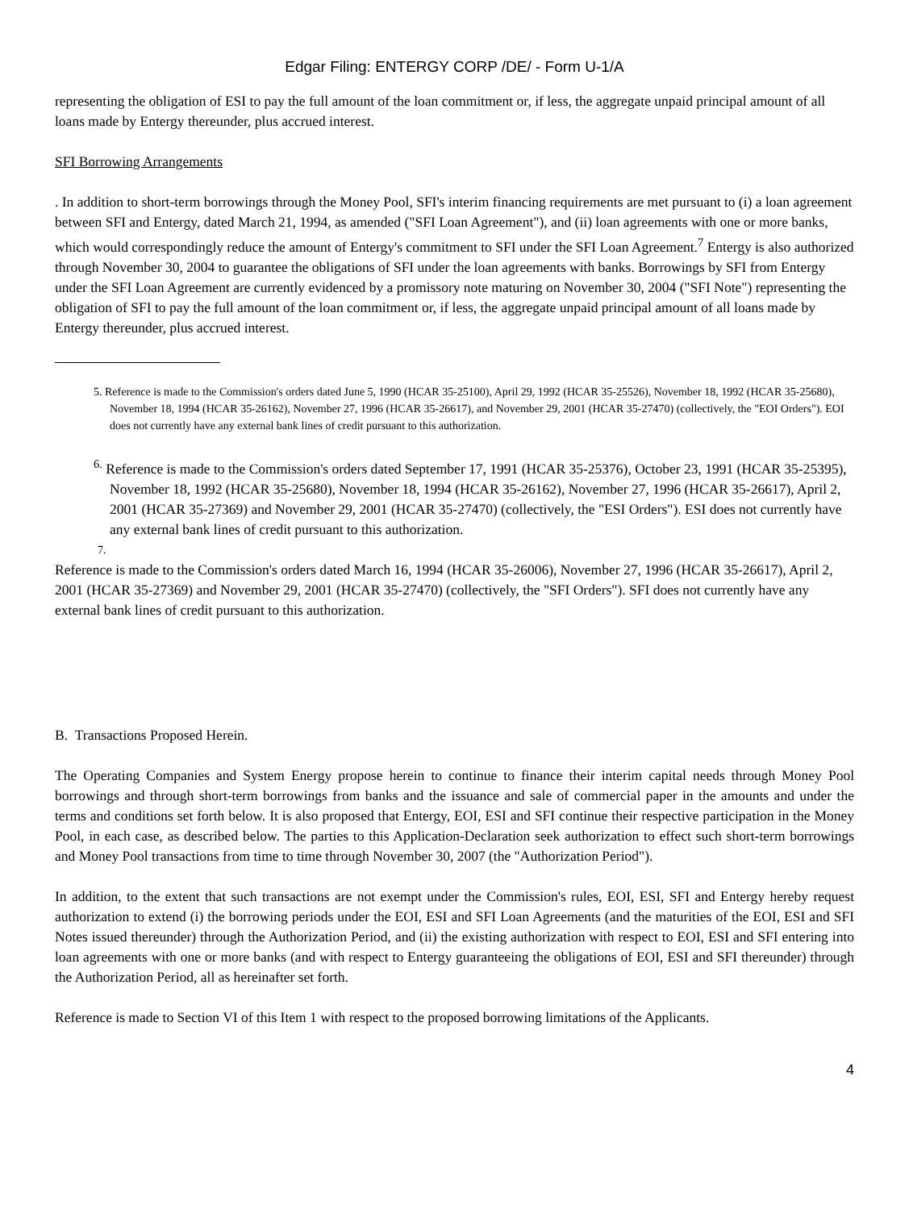Edgar Filing: ENTERGY CORP /DE/ - Form U-1/A
representing the obligation of ESI to pay the full amount of the loan commitment or, if less, the aggregate unpaid principal amount of all loans made by Entergy thereunder, plus accrued interest.
SFI Borrowing Arrangements
. In addition to short-term borrowings through the Money Pool, SFI's interim financing requirements are met pursuant to (i) a loan agreement between SFI and Entergy, dated March 21, 1994, as amended ("SFI Loan Agreement"), and (ii) loan agreements with one or more banks, which would correspondingly reduce the amount of Entergy's commitment to SFI under the SFI Loan Agreement.<sup>7</sup> Entergy is also authorized through November 30, 2004 to guarantee the obligations of SFI under the loan agreements with banks. Borrowings by SFI from Entergy under the SFI Loan Agreement are currently evidenced by a promissory note maturing on November 30, 2004 ("SFI Note") representing the obligation of SFI to pay the full amount of the loan commitment or, if less, the aggregate unpaid principal amount of all loans made by Entergy thereunder, plus accrued interest.
5. Reference is made to the Commission's orders dated June 5, 1990 (HCAR 35-25100), April 29, 1992 (HCAR 35-25526), November 18, 1992 (HCAR 35-25680), November 18, 1994 (HCAR 35-26162), November 27, 1996 (HCAR 35-26617), and November 29, 2001 (HCAR 35-27470) (collectively, the "EOI Orders"). EOI does not currently have any external bank lines of credit pursuant to this authorization.
<sup>6.</sup> Reference is made to the Commission's orders dated September 17, 1991 (HCAR 35-25376), October 23, 1991 (HCAR 35-25395), November 18, 1992 (HCAR 35-25680), November 18, 1994 (HCAR 35-26162), November 27, 1996 (HCAR 35-26617), April 2, 2001 (HCAR 35-27369) and November 29, 2001 (HCAR 35-27470) (collectively, the "ESI Orders"). ESI does not currently have any external bank lines of credit pursuant to this authorization.
7.
Reference is made to the Commission's orders dated March 16, 1994 (HCAR 35-26006), November 27, 1996 (HCAR 35-26617), April 2, 2001 (HCAR 35-27369) and November 29, 2001 (HCAR 35-27470) (collectively, the "SFI Orders"). SFI does not currently have any external bank lines of credit pursuant to this authorization.
B. Transactions Proposed Herein.
The Operating Companies and System Energy propose herein to continue to finance their interim capital needs through Money Pool borrowings and through short-term borrowings from banks and the issuance and sale of commercial paper in the amounts and under the terms and conditions set forth below. It is also proposed that Entergy, EOI, ESI and SFI continue their respective participation in the Money Pool, in each case, as described below. The parties to this Application-Declaration seek authorization to effect such short-term borrowings and Money Pool transactions from time to time through November 30, 2007 (the "Authorization Period").
In addition, to the extent that such transactions are not exempt under the Commission's rules, EOI, ESI, SFI and Entergy hereby request authorization to extend (i) the borrowing periods under the EOI, ESI and SFI Loan Agreements (and the maturities of the EOI, ESI and SFI Notes issued thereunder) through the Authorization Period, and (ii) the existing authorization with respect to EOI, ESI and SFI entering into loan agreements with one or more banks (and with respect to Entergy guaranteeing the obligations of EOI, ESI and SFI thereunder) through the Authorization Period, all as hereinafter set forth.
Reference is made to Section VI of this Item 1 with respect to the proposed borrowing limitations of the Applicants.
4